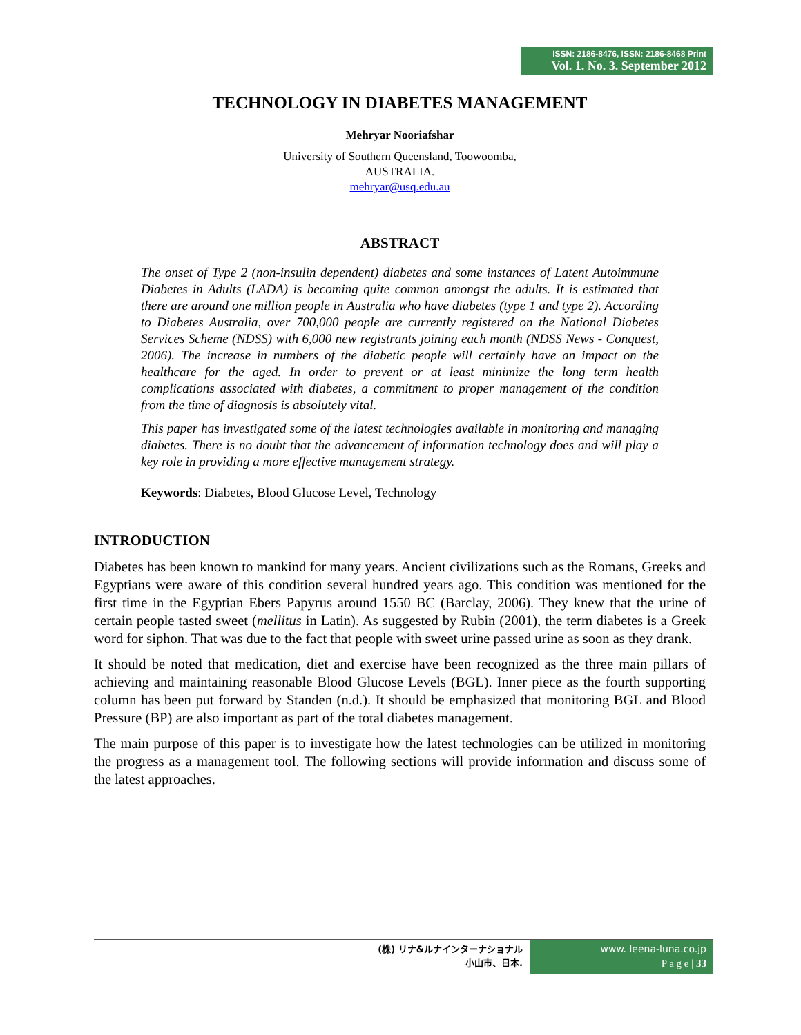ISSN: 2186-8476, ISSN: 2186-8468 Print
Vol. 1. No. 3. September 2012
TECHNOLOGY IN DIABETES MANAGEMENT
Mehryar Nooriafshar
University of Southern Queensland, Toowoomba,
AUSTRALIA.
mehryar@usq.edu.au
ABSTRACT
The onset of Type 2 (non-insulin dependent) diabetes and some instances of Latent Autoimmune Diabetes in Adults (LADA) is becoming quite common amongst the adults. It is estimated that there are around one million people in Australia who have diabetes (type 1 and type 2). According to Diabetes Australia, over 700,000 people are currently registered on the National Diabetes Services Scheme (NDSS) with 6,000 new registrants joining each month (NDSS News - Conquest, 2006). The increase in numbers of the diabetic people will certainly have an impact on the healthcare for the aged. In order to prevent or at least minimize the long term health complications associated with diabetes, a commitment to proper management of the condition from the time of diagnosis is absolutely vital.
This paper has investigated some of the latest technologies available in monitoring and managing diabetes. There is no doubt that the advancement of information technology does and will play a key role in providing a more effective management strategy.
Keywords: Diabetes, Blood Glucose Level, Technology
INTRODUCTION
Diabetes has been known to mankind for many years. Ancient civilizations such as the Romans, Greeks and Egyptians were aware of this condition several hundred years ago. This condition was mentioned for the first time in the Egyptian Ebers Papyrus around 1550 BC (Barclay, 2006). They knew that the urine of certain people tasted sweet (mellitus in Latin). As suggested by Rubin (2001), the term diabetes is a Greek word for siphon. That was due to the fact that people with sweet urine passed urine as soon as they drank.
It should be noted that medication, diet and exercise have been recognized as the three main pillars of achieving and maintaining reasonable Blood Glucose Levels (BGL). Inner piece as the fourth supporting column has been put forward by Standen (n.d.). It should be emphasized that monitoring BGL and Blood Pressure (BP) are also important as part of the total diabetes management.
The main purpose of this paper is to investigate how the latest technologies can be utilized in monitoring the progress as a management tool. The following sections will provide information and discuss some of the latest approaches.
(株) リナ&ルナインターナショナル
小山市、日本.
www. leena-luna.co.jp
P a g e | 33